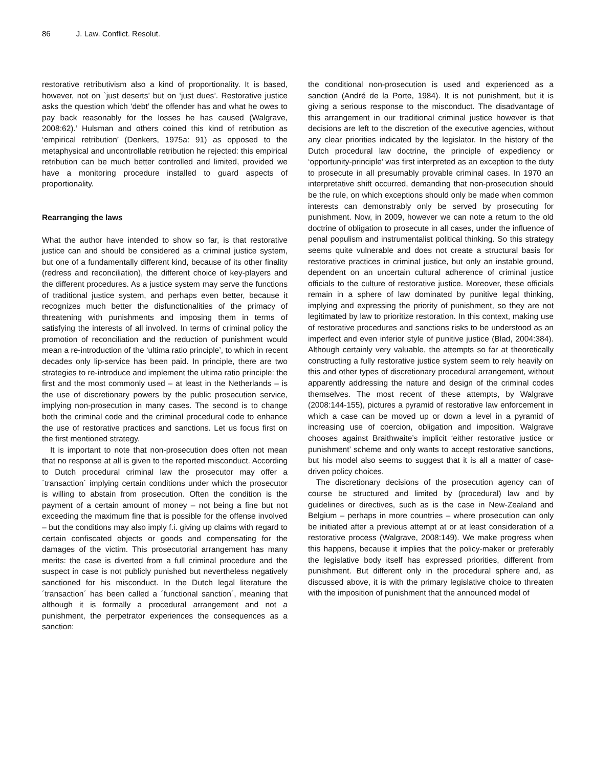86 J. Law. Conflict. Resolut.
restorative retributivism also a kind of proportionality. It is based, however, not on `just deserts’ but on ‘just dues’. Restorative justice asks the question which ‘debt’ the offender has and what he owes to pay back reasonably for the losses he has caused (Walgrave, 2008:62).’ Hulsman and others coined this kind of retribution as ‘empirical retribution’ (Denkers, 1975a: 91) as opposed to the metaphysical and uncontrollable retribution he rejected: this empirical retribution can be much better controlled and limited, provided we have a monitoring procedure installed to guard aspects of proportionality.
Rearranging the laws
What the author have intended to show so far, is that restorative justice can and should be considered as a criminal justice system, but one of a fundamentally different kind, because of its other finality (redress and reconciliation), the different choice of key-players and the different procedures. As a justice system may serve the functions of traditional justice system, and perhaps even better, because it recognizes much better the disfunctionalities of the primacy of threatening with punishments and imposing them in terms of satisfying the interests of all involved. In terms of criminal policy the promotion of reconciliation and the reduction of punishment would mean a re-introduction of the ‘ultima ratio principle’, to which in recent decades only lip-service has been paid. In principle, there are two strategies to re-introduce and implement the ultima ratio principle: the first and the most commonly used – at least in the Netherlands – is the use of discretionary powers by the public prosecution service, implying non-prosecution in many cases. The second is to change both the criminal code and the criminal procedural code to enhance the use of restorative practices and sanctions. Let us focus first on the first mentioned strategy.
It is important to note that non-prosecution does often not mean that no response at all is given to the reported misconduct. According to Dutch procedural criminal law the prosecutor may offer a ´transaction´ implying certain conditions under which the prosecutor is willing to abstain from prosecution. Often the condition is the payment of a certain amount of money – not being a fine but not exceeding the maximum fine that is possible for the offense involved – but the conditions may also imply f.i. giving up claims with regard to certain confiscated objects or goods and compensating for the damages of the victim. This prosecutorial arrangement has many merits: the case is diverted from a full criminal procedure and the suspect in case is not publicly punished but nevertheless negatively sanctioned for his misconduct. In the Dutch legal literature the ´transaction´ has been called a ´functional sanction´, meaning that although it is formally a procedural arrangement and not a punishment, the perpetrator experiences the consequences as a sanction:
the conditional non-prosecution is used and experienced as a sanction (André de la Porte, 1984). It is not punishment, but it is giving a serious response to the misconduct. The disadvantage of this arrangement in our traditional criminal justice however is that decisions are left to the discretion of the executive agencies, without any clear priorities indicated by the legislator. In the history of the Dutch procedural law doctrine, the principle of expediency or ‘opportunity-principle’ was first interpreted as an exception to the duty to prosecute in all presumably provable criminal cases. In 1970 an interpretative shift occurred, demanding that non-prosecution should be the rule, on which exceptions should only be made when common interests can demonstrably only be served by prosecuting for punishment. Now, in 2009, however we can note a return to the old doctrine of obligation to prosecute in all cases, under the influence of penal populism and instrumentalist political thinking. So this strategy seems quite vulnerable and does not create a structural basis for restorative practices in criminal justice, but only an instable ground, dependent on an uncertain cultural adherence of criminal justice officials to the culture of restorative justice. Moreover, these officials remain in a sphere of law dominated by punitive legal thinking, implying and expressing the priority of punishment, so they are not legitimated by law to prioritize restoration. In this context, making use of restorative procedures and sanctions risks to be understood as an imperfect and even inferior style of punitive justice (Blad, 2004:384). Although certainly very valuable, the attempts so far at theoretically constructing a fully restorative justice system seem to rely heavily on this and other types of discretionary procedural arrangement, without apparently addressing the nature and design of the criminal codes themselves. The most recent of these attempts, by Walgrave (2008:144-155), pictures a pyramid of restorative law enforcement in which a case can be moved up or down a level in a pyramid of increasing use of coercion, obligation and imposition. Walgrave chooses against Braithwaite’s implicit ‘either restorative justice or punishment’ scheme and only wants to accept restorative sanctions, but his model also seems to suggest that it is all a matter of case-driven policy choices.
The discretionary decisions of the prosecution agency can of course be structured and limited by (procedural) law and by guidelines or directives, such as is the case in New-Zealand and Belgium – perhaps in more countries – where prosecution can only be initiated after a previous attempt at or at least consideration of a restorative process (Walgrave, 2008:149). We make progress when this happens, because it implies that the policy-maker or preferably the legislative body itself has expressed priorities, different from punishment. But different only in the procedural sphere and, as discussed above, it is with the primary legislative choice to threaten with the imposition of punishment that the announced model of